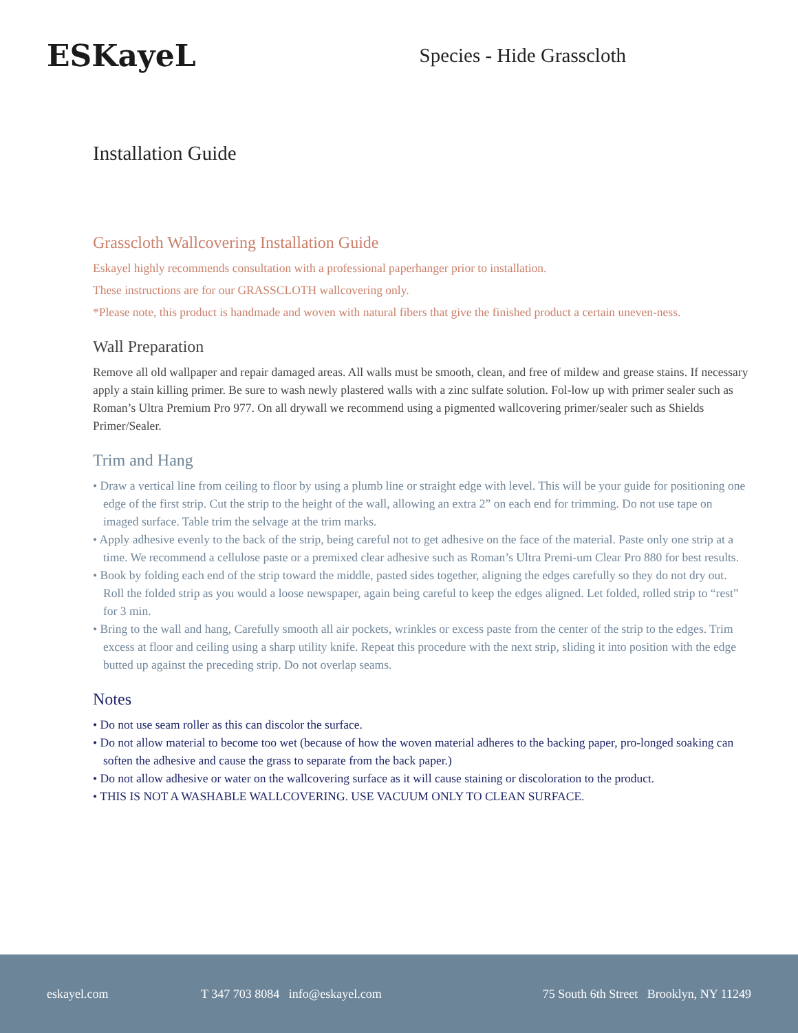ESKayeL
Species - Hide Grasscloth
Installation Guide
Grasscloth Wallcovering Installation Guide
Eskayel highly recommends consultation with a professional paperhanger prior to installation.
These instructions are for our GRASSCLOTH wallcovering only.
*Please note, this product is handmade and woven with natural fibers that give the finished product a certain uneven-ness.
Wall Preparation
Remove all old wallpaper and repair damaged areas. All walls must be smooth, clean, and free of mildew and grease stains. If necessary apply a stain killing primer. Be sure to wash newly plastered walls with a zinc sulfate solution. Fol-low up with primer sealer such as Roman’s Ultra Premium Pro 977. On all drywall we recommend using a pigmented wallcovering primer/sealer such as Shields Primer/Sealer.
Trim and Hang
• Draw a vertical line from ceiling to floor by using a plumb line or straight edge with level. This will be your guide for positioning one edge of the first strip. Cut the strip to the height of the wall, allowing an extra 2” on each end for trimming. Do not use tape on imaged surface. Table trim the selvage at the trim marks.
• Apply adhesive evenly to the back of the strip, being careful not to get adhesive on the face of the material. Paste only one strip at a time. We recommend a cellulose paste or a premixed clear adhesive such as Roman’s Ultra Premi-um Clear Pro 880 for best results.
• Book by folding each end of the strip toward the middle, pasted sides together, aligning the edges carefully so they do not dry out. Roll the folded strip as you would a loose newspaper, again being careful to keep the edges aligned. Let folded, rolled strip to “rest” for 3 min.
• Bring to the wall and hang, Carefully smooth all air pockets, wrinkles or excess paste from the center of the strip to the edges. Trim excess at floor and ceiling using a sharp utility knife. Repeat this procedure with the next strip, sliding it into position with the edge butted up against the preceding strip. Do not overlap seams.
Notes
• Do not use seam roller as this can discolor the surface.
• Do not allow material to become too wet (because of how the woven material adheres to the backing paper, pro-longed soaking can soften the adhesive and cause the grass to separate from the back paper.)
• Do not allow adhesive or water on the wallcovering surface as it will cause staining or discoloration to the product.
• THIS IS NOT A WASHABLE WALLCOVERING. USE VACUUM ONLY TO CLEAN SURFACE.
eskayel.com T 347 703 8084 info@eskayel.com 75 South 6th Street Brooklyn, NY 11249